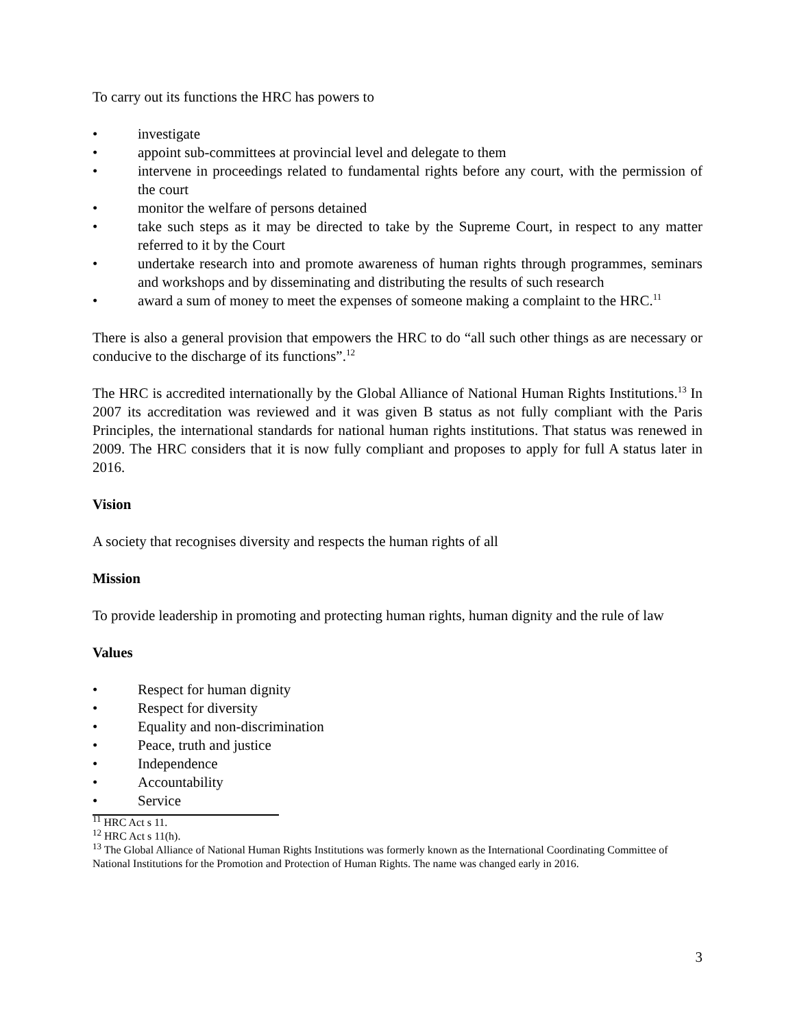To carry out its functions the HRC has powers to
• investigate
• appoint sub-committees at provincial level and delegate to them
• intervene in proceedings related to fundamental rights before any court, with the permission of the court
• monitor the welfare of persons detained
• take such steps as it may be directed to take by the Supreme Court, in respect to any matter referred to it by the Court
• undertake research into and promote awareness of human rights through programmes, seminars and workshops and by disseminating and distributing the results of such research
• award a sum of money to meet the expenses of someone making a complaint to the HRC.<sup>11</sup>
There is also a general provision that empowers the HRC to do “all such other things as are necessary or conducive to the discharge of its functions”.<sup>12</sup>
The HRC is accredited internationally by the Global Alliance of National Human Rights Institutions.<sup>13</sup> In 2007 its accreditation was reviewed and it was given B status as not fully compliant with the Paris Principles, the international standards for national human rights institutions. That status was renewed in 2009. The HRC considers that it is now fully compliant and proposes to apply for full A status later in 2016.
Vision
A society that recognises diversity and respects the human rights of all
Mission
To provide leadership in promoting and protecting human rights, human dignity and the rule of law
Values
• Respect for human dignity
• Respect for diversity
• Equality and non-discrimination
• Peace, truth and justice
• Independence
• Accountability
• Service
<sup>11</sup> HRC Act s 11.
<sup>12</sup> HRC Act s 11(h).
<sup>13</sup> The Global Alliance of National Human Rights Institutions was formerly known as the International Coordinating Committee of National Institutions for the Promotion and Protection of Human Rights. The name was changed early in 2016.
3